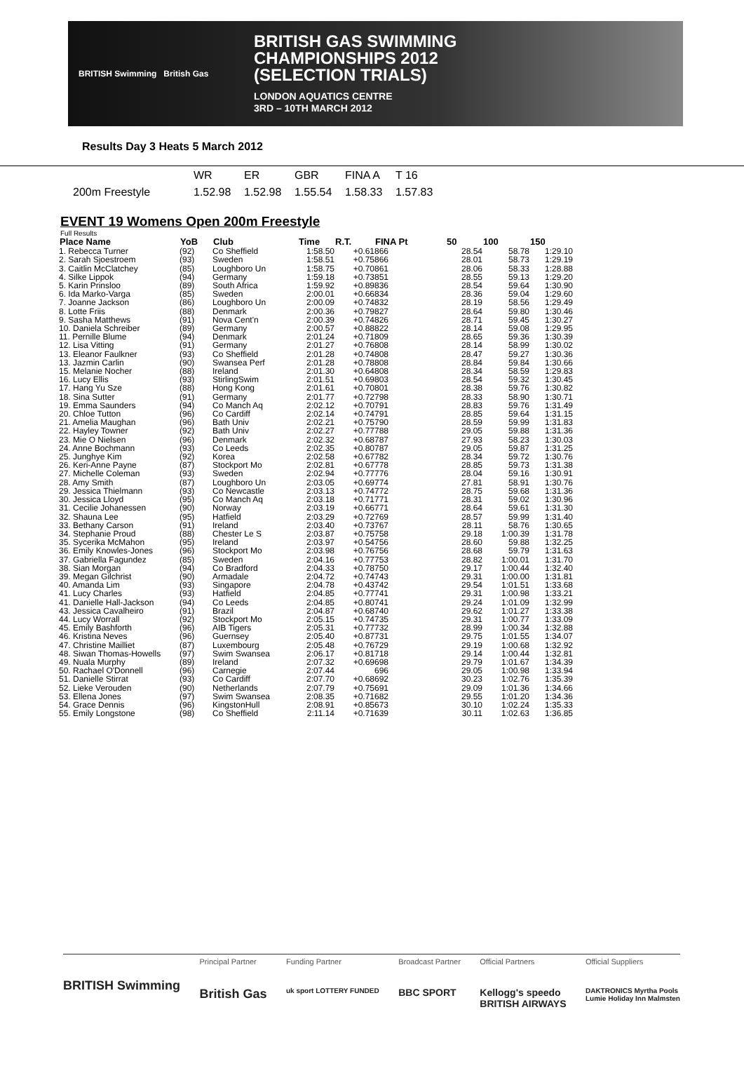BRITISH Swimming British Gas
BRITISH GAS SWIMMING
CHAMPIONSHIPS 2012
(SELECTION TRIALS)
LONDON AQUATICS CENTRE
3RD – 10TH MARCH 2012
Results Day 3 Heats 5 March 2012
| | WR | ER | GBR | FINA A | T 16 |
| 200m Freestyle | 1.52.98 | 1.52.98 | 1.55.54 | 1.58.33 | 1.57.83 |
EVENT 19 Womens Open 200m Freestyle
Full Results
| Place Name | YoB | Club | Time | R.T. | FINA Pt | 50 | 100 | 150 |
| --- | --- | --- | --- | --- | --- | --- | --- | --- |
| 1. Rebecca Turner | (92) | Co Sheffield | 1:58.50 | +0.61 | 866 | 28.54 | 58.78 | 1:29.10 |
| 2. Sarah Sjoestroem | (93) | Sweden | 1:58.51 | +0.75 | 866 | 28.01 | 58.73 | 1:29.19 |
| 3. Caitlin McClatchey | (85) | Loughboro Un | 1:58.75 | +0.70 | 861 | 28.06 | 58.33 | 1:28.88 |
| 4. Silke Lippok | (94) | Germany | 1:59.18 | +0.73 | 851 | 28.55 | 59.13 | 1:29.20 |
| 5. Karin Prinsloo | (89) | South Africa | 1:59.92 | +0.89 | 836 | 28.54 | 59.64 | 1:30.90 |
| 6. Ida Marko-Varga | (85) | Sweden | 2:00.01 | +0.66 | 834 | 28.36 | 59.04 | 1:29.60 |
| 7. Joanne Jackson | (86) | Loughboro Un | 2:00.09 | +0.74 | 832 | 28.19 | 58.56 | 1:29.49 |
| 8. Lotte Friis | (88) | Denmark | 2:00.36 | +0.79 | 827 | 28.64 | 59.80 | 1:30.46 |
| 9. Sasha Matthews | (91) | Nova Cent'n | 2:00.39 | +0.74 | 826 | 28.71 | 59.45 | 1:30.27 |
| 10. Daniela Schreiber | (89) | Germany | 2:00.57 | +0.88 | 822 | 28.14 | 59.08 | 1:29.95 |
| 11. Pernille Blume | (94) | Denmark | 2:01.24 | +0.71 | 809 | 28.65 | 59.36 | 1:30.39 |
| 12. Lisa Vitting | (91) | Germany | 2:01.27 | +0.76 | 808 | 28.14 | 58.99 | 1:30.02 |
| 13. Eleanor Faulkner | (93) | Co Sheffield | 2:01.28 | +0.74 | 808 | 28.47 | 59.27 | 1:30.36 |
| 13. Jazmin Carlin | (90) | Swansea Perf | 2:01.28 | +0.78 | 808 | 28.84 | 59.84 | 1:30.66 |
| 15. Melanie Nocher | (88) | Ireland | 2:01.30 | +0.64 | 808 | 28.34 | 58.59 | 1:29.83 |
| 16. Lucy Ellis | (93) | StirlingSwim | 2:01.51 | +0.69 | 803 | 28.54 | 59.32 | 1:30.45 |
| 17. Hang Yu Sze | (88) | Hong Kong | 2:01.61 | +0.70 | 801 | 28.38 | 59.76 | 1:30.82 |
| 18. Sina Sutter | (91) | Germany | 2:01.77 | +0.72 | 798 | 28.33 | 58.90 | 1:30.71 |
| 19. Emma Saunders | (94) | Co Manch Aq | 2:02.12 | +0.70 | 791 | 28.83 | 59.76 | 1:31.49 |
| 20. Chloe Tutton | (96) | Co Cardiff | 2:02.14 | +0.74 | 791 | 28.85 | 59.64 | 1:31.15 |
| 21. Amelia Maughan | (96) | Bath Univ | 2:02.21 | +0.75 | 790 | 28.59 | 59.99 | 1:31.83 |
| 22. Hayley Towner | (92) | Bath Univ | 2:02.27 | +0.77 | 788 | 29.05 | 59.88 | 1:31.36 |
| 23. Mie O Nielsen | (96) | Denmark | 2:02.32 | +0.68 | 787 | 27.93 | 58.23 | 1:30.03 |
| 24. Anne Bochmann | (93) | Co Leeds | 2:02.35 | +0.80 | 787 | 29.05 | 59.87 | 1:31.25 |
| 25. Junghye Kim | (92) | Korea | 2:02.58 | +0.67 | 782 | 28.34 | 59.72 | 1:30.76 |
| 26. Keri-Anne Payne | (87) | Stockport Mo | 2:02.81 | +0.67 | 778 | 28.85 | 59.73 | 1:31.38 |
| 27. Michelle Coleman | (93) | Sweden | 2:02.94 | +0.77 | 776 | 28.04 | 59.16 | 1:30.91 |
| 28. Amy Smith | (87) | Loughboro Un | 2:03.05 | +0.69 | 774 | 27.81 | 58.91 | 1:30.76 |
| 29. Jessica Thielmann | (93) | Co Newcastle | 2:03.13 | +0.74 | 772 | 28.75 | 59.68 | 1:31.36 |
| 30. Jessica Lloyd | (95) | Co Manch Aq | 2:03.18 | +0.71 | 771 | 28.31 | 59.02 | 1:30.96 |
| 31. Cecilie Johanessen | (90) | Norway | 2:03.19 | +0.66 | 771 | 28.64 | 59.61 | 1:31.30 |
| 32. Shauna Lee | (95) | Hatfield | 2:03.29 | +0.72 | 769 | 28.57 | 59.99 | 1:31.40 |
| 33. Bethany Carson | (91) | Ireland | 2:03.40 | +0.73 | 767 | 28.11 | 58.76 | 1:30.65 |
| 34. Stephanie Proud | (88) | Chester Le S | 2:03.87 | +0.75 | 758 | 29.18 | 1:00.39 | 1:31.78 |
| 35. Sycerika McMahon | (95) | Ireland | 2:03.97 | +0.54 | 756 | 28.60 | 59.88 | 1:32.25 |
| 36. Emily Knowles-Jones | (96) | Stockport Mo | 2:03.98 | +0.76 | 756 | 28.68 | 59.79 | 1:31.63 |
| 37. Gabriella Fagundez | (85) | Sweden | 2:04.16 | +0.77 | 753 | 28.82 | 1:00.01 | 1:31.70 |
| 38. Sian Morgan | (94) | Co Bradford | 2:04.33 | +0.78 | 750 | 29.17 | 1:00.44 | 1:32.40 |
| 39. Megan Gilchrist | (90) | Armadale | 2:04.72 | +0.74 | 743 | 29.31 | 1:00.00 | 1:31.81 |
| 40. Amanda Lim | (93) | Singapore | 2:04.78 | +0.43 | 742 | 29.54 | 1:01.51 | 1:33.68 |
| 41. Lucy Charles | (93) | Hatfield | 2:04.85 | +0.77 | 741 | 29.31 | 1:00.98 | 1:33.21 |
| 41. Danielle Hall-Jackson | (94) | Co Leeds | 2:04.85 | +0.80 | 741 | 29.24 | 1:01.09 | 1:32.99 |
| 43. Jessica Cavalheiro | (91) | Brazil | 2:04.87 | +0.68 | 740 | 29.62 | 1:01.27 | 1:33.38 |
| 44. Lucy Worrall | (92) | Stockport Mo | 2:05.15 | +0.74 | 735 | 29.31 | 1:00.77 | 1:33.09 |
| 45. Emily Bashforth | (96) | AIB Tigers | 2:05.31 | +0.77 | 732 | 28.99 | 1:00.34 | 1:32.88 |
| 46. Kristina Neves | (96) | Guernsey | 2:05.40 | +0.87 | 731 | 29.75 | 1:01.55 | 1:34.07 |
| 47. Christine Mailliet | (87) | Luxembourg | 2:05.48 | +0.76 | 729 | 29.19 | 1:00.68 | 1:32.92 |
| 48. Siwan Thomas-Howells | (97) | Swim Swansea | 2:06.17 | +0.81 | 718 | 29.14 | 1:00.44 | 1:32.81 |
| 49. Nuala Murphy | (89) | Ireland | 2:07.32 | +0.69 | 698 | 29.79 | 1:01.67 | 1:34.39 |
| 50. Rachael O'Donnell | (96) | Carnegie | 2:07.44 | | 696 | 29.05 | 1:00.98 | 1:33.94 |
| 51. Danielle Stirrat | (93) | Co Cardiff | 2:07.70 | +0.68 | 692 | 30.23 | 1:02.76 | 1:35.39 |
| 52. Lieke Verouden | (90) | Netherlands | 2:07.79 | +0.75 | 691 | 29.09 | 1:01.36 | 1:34.66 |
| 53. Ellena Jones | (97) | Swim Swansea | 2:08.35 | +0.71 | 682 | 29.55 | 1:01.20 | 1:34.36 |
| 54. Grace Dennis | (96) | KingstonHull | 2:08.91 | +0.85 | 673 | 30.10 | 1:02.24 | 1:35.33 |
| 55. Emily Longstone | (98) | Co Sheffield | 2:11.14 | +0.71 | 639 | 30.11 | 1:02.63 | 1:36.85 |
BRITISH Swimming
Principal Partner
British Gas
Funding Partner
uk sport LOTTERY FUNDED
Broadcast Partner
BBC SPORT
Official Partners
Kellogg's speedo
BRITISH AIRWAYS
Official Suppliers
DAKTRONICS Myrtha Pools
Lumie Holiday Inn Malmsten